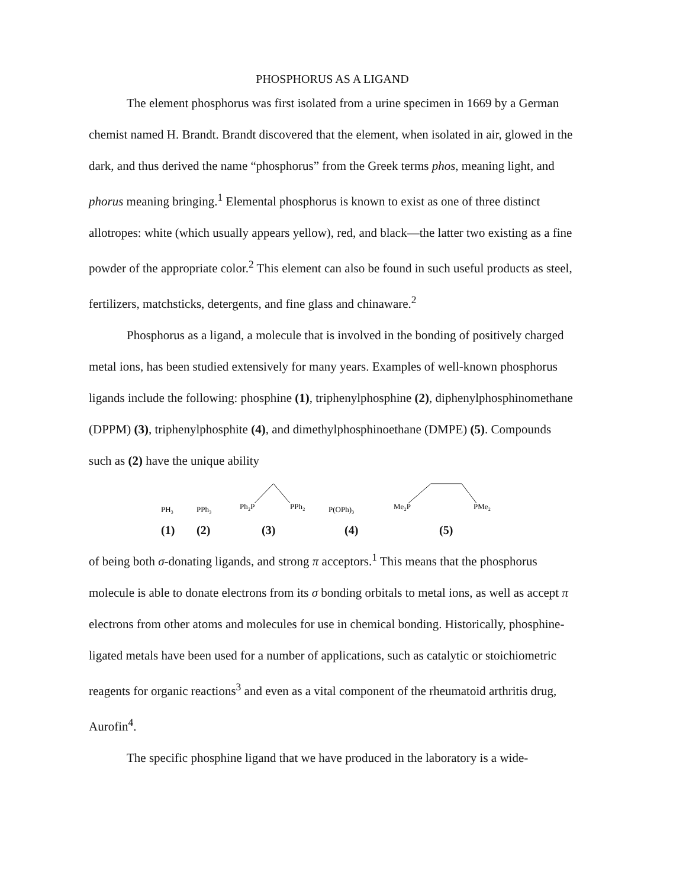PHOSPHORUS AS A LIGAND
The element phosphorus was first isolated from a urine specimen in 1669 by a German chemist named H. Brandt. Brandt discovered that the element, when isolated in air, glowed in the dark, and thus derived the name “phosphorus” from the Greek terms phos, meaning light, and phorus meaning bringing.<sup>1</sup> Elemental phosphorus is known to exist as one of three distinct allotropes: white (which usually appears yellow), red, and black—the latter two existing as a fine powder of the appropriate color.<sup>2</sup> This element can also be found in such useful products as steel, fertilizers, matchsticks, detergents, and fine glass and chinaware.<sup>2</sup>
Phosphorus as a ligand, a molecule that is involved in the bonding of positively charged metal ions, has been studied extensively for many years. Examples of well-known phosphorus ligands include the following: phosphine (1), triphenylphosphine (2), diphenylphosphinomethane (DPPM) (3), triphenylphosphite (4), and dimethylphosphinoethane (DMPE) (5). Compounds such as (2) have the unique ability
PH₃
PPh₃
Ph₂P
PPh₂
P(OPh)₃
Me₂P
PMe₂
(1) (2) (3) (4) (5)
of being both σ-donating ligands, and strong π acceptors.<sup>1</sup> This means that the phosphorus molecule is able to donate electrons from its σ bonding orbitals to metal ions, as well as accept π electrons from other atoms and molecules for use in chemical bonding. Historically, phosphine-ligated metals have been used for a number of applications, such as catalytic or stoichiometric reagents for organic reactions<sup>3</sup> and even as a vital component of the rheumatoid arthritis drug, Aurofin<sup>4</sup>.
The specific phosphine ligand that we have produced in the laboratory is a wide-